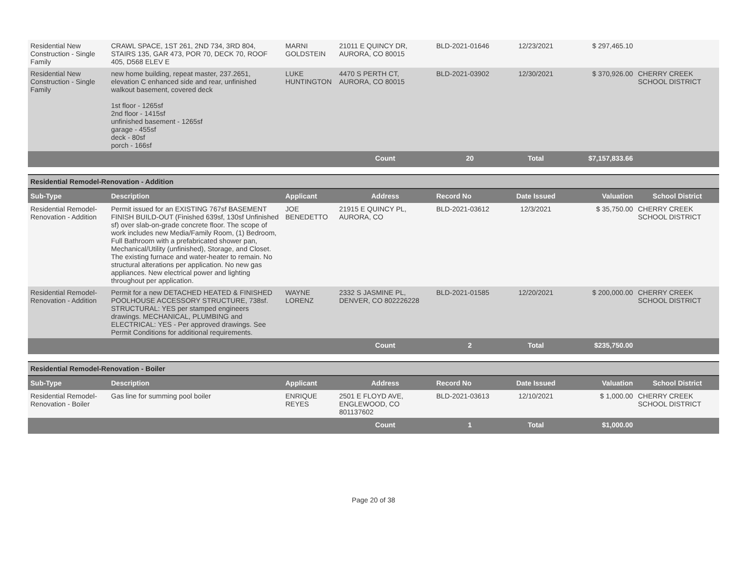| Residential New Construction - Single Family | CRAWL SPACE, 1ST 261, 2ND 734, 3RD 804, STAIRS 135, GAR 473, POR 70, DECK 70, ROOF 405, D568 ELEV E | MARNI GOLDSTEIN | 21011 E QUINCY DR, AURORA, CO 80015 | BLD-2021-01646 | 12/23/2021 | $ 297,465.10 | |
| Residential New Construction - Single Family | new home building, repeat master, 237.2651, elevation C enhanced side and rear, unfinished walkout basement, covered deck 1st floor - 1265sf 2nd floor - 1415sf unfinished basement - 1265sf garage - 455sf deck - 80sf porch - 166sf | LUKE HUNTINGTON | 4470 S PERTH CT, AURORA, CO 80015 | BLD-2021-03902 | 12/30/2021 | $ 370,926.00 | CHERRY CREEK SCHOOL DISTRICT |
| | | | Count | 20 | Total | $7,157,833.66 | |
| Residential Remodel-Renovation - Addition | | | | | | | |
| Sub-Type | Description | Applicant | Address | Record No | Date Issued | Valuation | School District |
| Residential Remodel-Renovation - Addition | Permit issued for an EXISTING 767sf BASEMENT FINISH BUILD-OUT (Finished 639sf, 130sf Unfinished sf) over slab-on-grade concrete floor. The scope of work includes new Media/Family Room, (1) Bedroom, Full Bathroom with a prefabricated shower pan, Mechanical/Utility (unfinished), Storage, and Closet. The existing furnace and water-heater to remain. No structural alterations per application. No new gas appliances. New electrical power and lighting throughout per application. | JOE BENEDETTO | 21915 E QUINCY PL, AURORA, CO | BLD-2021-03612 | 12/3/2021 | $ 35,750.00 | CHERRY CREEK SCHOOL DISTRICT |
| Residential Remodel-Renovation - Addition | Permit for a new DETACHED HEATED & FINISHED POOLHOUSE ACCESSORY STRUCTURE, 738sf. STRUCTURAL: YES per stamped engineers drawings. MECHANICAL, PLUMBING and ELECTRICAL: YES - Per approved drawings. See Permit Conditions for additional requirements. | WAYNE LORENZ | 2332 S JASMINE PL, DENVER, CO 802226228 | BLD-2021-01585 | 12/20/2021 | $ 200,000.00 | CHERRY CREEK SCHOOL DISTRICT |
| | | | Count | 2 | Total | $235,750.00 | |
| Residential Remodel-Renovation - Boiler | | | | | | | |
| Sub-Type | Description | Applicant | Address | Record No | Date Issued | Valuation | School District |
| Residential Remodel-Renovation - Boiler | Gas line for summing pool boiler | ENRIQUE REYES | 2501 E FLOYD AVE, ENGLEWOOD, CO 801137602 | BLD-2021-03613 | 12/10/2021 | $ 1,000.00 | CHERRY CREEK SCHOOL DISTRICT |
| | | | Count | 1 | Total | $1,000.00 | |
Page 20 of 38